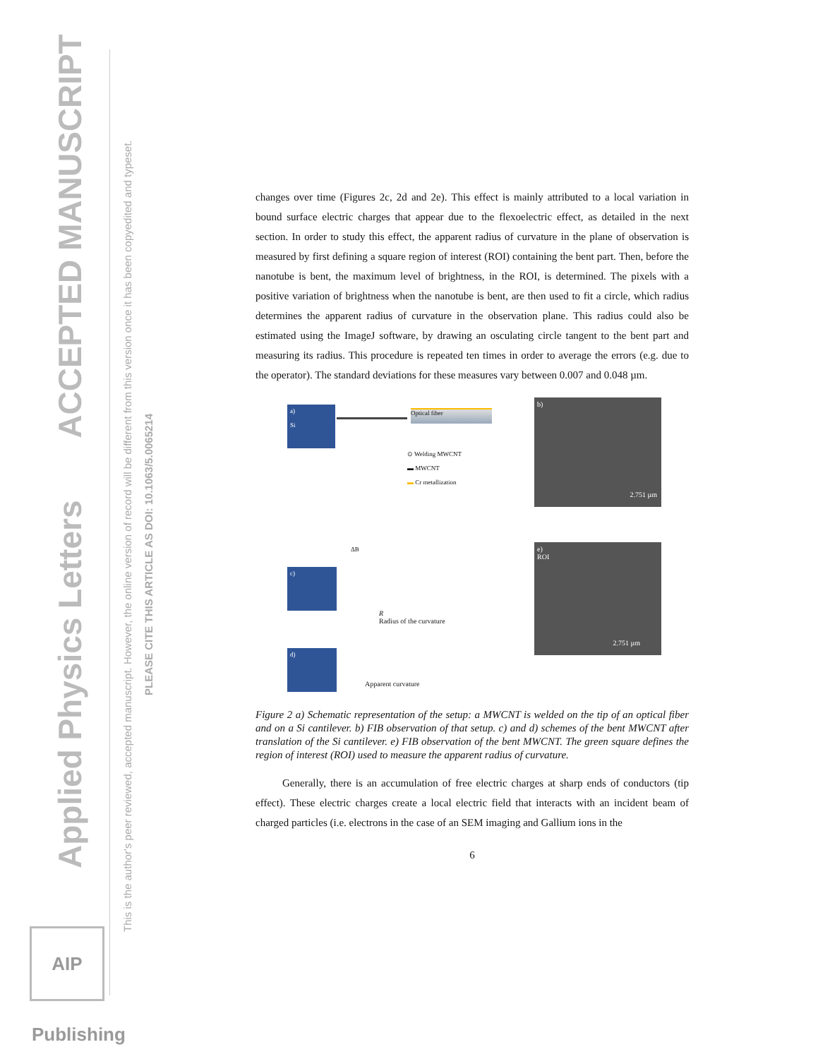Applied Physics Letters ACCEPTED MANUSCRIPT
This is the author's peer reviewed, accepted manuscript. However, the online version of record will be different from this version once it has been copyedited and typeset.
PLEASE CITE THIS ARTICLE AS DOI: 10.1063/5.0065214
AIP Publishing
changes over time (Figures 2c, 2d and 2e). This effect is mainly attributed to a local variation in bound surface electric charges that appear due to the flexoelectric effect, as detailed in the next section. In order to study this effect, the apparent radius of curvature in the plane of observation is measured by first defining a square region of interest (ROI) containing the bent part. Then, before the nanotube is bent, the maximum level of brightness, in the ROI, is determined. The pixels with a positive variation of brightness when the nanotube is bent, are then used to fit a circle, which radius determines the apparent radius of curvature in the observation plane. This radius could also be estimated using the ImageJ software, by drawing an osculating circle tangent to the bent part and measuring its radius. This procedure is repeated ten times in order to average the errors (e.g. due to the operator). The standard deviations for these measures vary between 0.007 and 0.048 µm.
a)
Si
Optical fiber
⊙ Welding MWCNT
▬ MWCNT
▬ Cr metallization
ΔB
c)
R
Radius of the curvature
d)
Apparent curvature
b)
2.751 µm
e)
ROI
2.751 µm
Figure 2 a) Schematic representation of the setup: a MWCNT is welded on the tip of an optical fiber and on a Si cantilever. b) FIB observation of that setup. c) and d) schemes of the bent MWCNT after translation of the Si cantilever. e) FIB observation of the bent MWCNT. The green square defines the region of interest (ROI) used to measure the apparent radius of curvature.
Generally, there is an accumulation of free electric charges at sharp ends of conductors (tip effect). These electric charges create a local electric field that interacts with an incident beam of charged particles (i.e. electrons in the case of an SEM imaging and Gallium ions in the
6